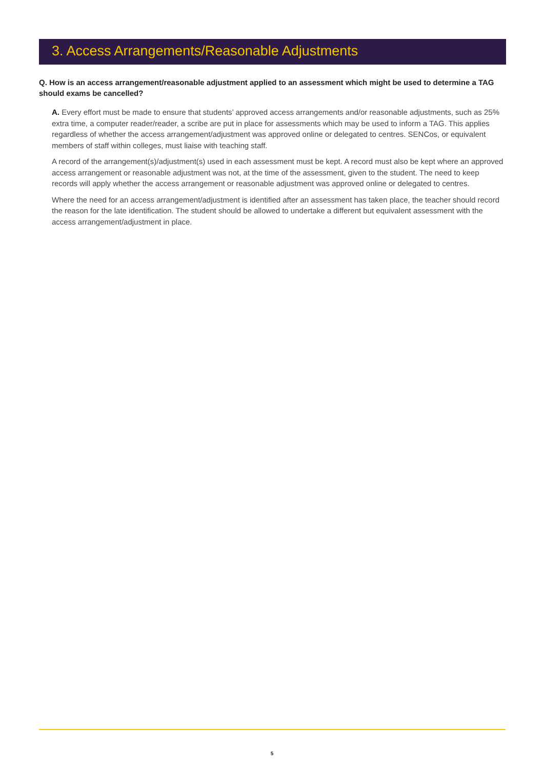3. Access Arrangements/Reasonable Adjustments
Q. How is an access arrangement/reasonable adjustment applied to an assessment which might be used to determine a TAG should exams be cancelled?
A. Every effort must be made to ensure that students’ approved access arrangements and/or reasonable adjustments, such as 25% extra time, a computer reader/reader, a scribe are put in place for assessments which may be used to inform a TAG. This applies regardless of whether the access arrangement/adjustment was approved online or delegated to centres. SENCos, or equivalent members of staff within colleges, must liaise with teaching staff.
A record of the arrangement(s)/adjustment(s) used in each assessment must be kept. A record must also be kept where an approved access arrangement or reasonable adjustment was not, at the time of the assessment, given to the student. The need to keep records will apply whether the access arrangement or reasonable adjustment was approved online or delegated to centres.
Where the need for an access arrangement/adjustment is identified after an assessment has taken place, the teacher should record the reason for the late identification. The student should be allowed to undertake a different but equivalent assessment with the access arrangement/adjustment in place.
5